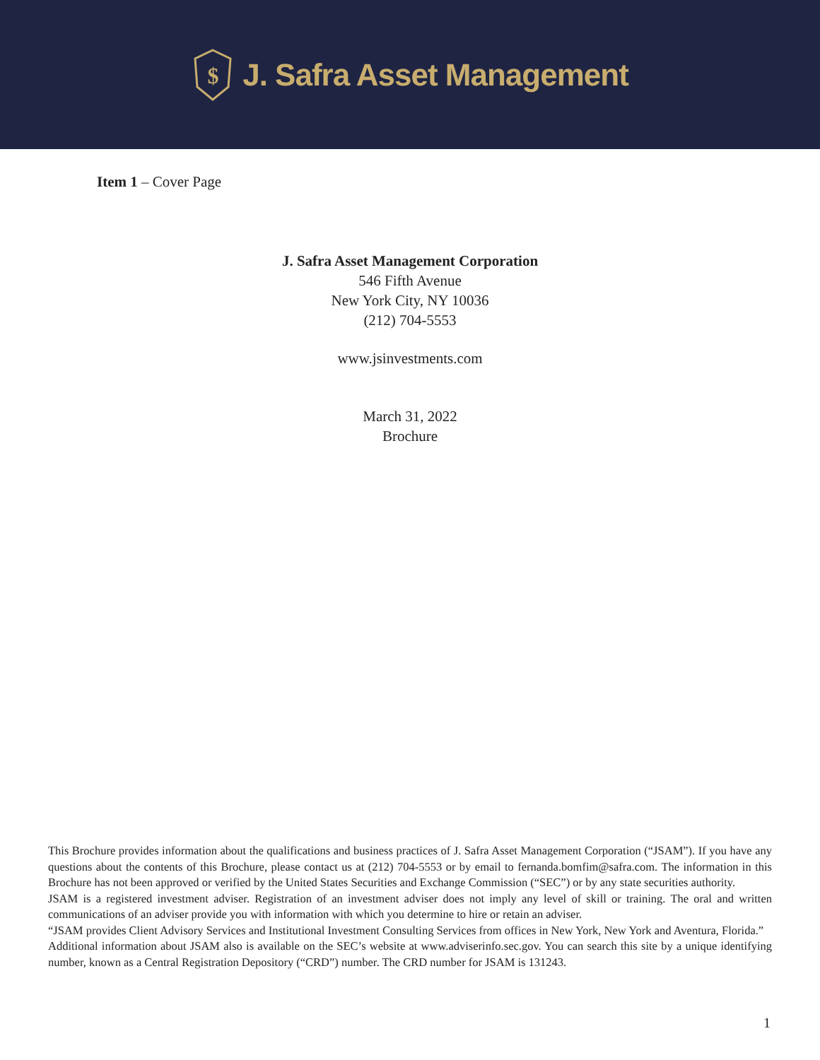$
J. Safra Asset Management
Item 1 – Cover Page
J. Safra Asset Management Corporation
546 Fifth Avenue
New York City, NY 10036
(212) 704-5553
www.jsinvestments.com
March 31, 2022
Brochure
This Brochure provides information about the qualifications and business practices of J. Safra Asset Management Corporation (“JSAM”). If you have any questions about the contents of this Brochure, please contact us at (212) 704-5553 or by email to fernanda.bomfim@safra.com. The information in this Brochure has not been approved or verified by the United States Securities and Exchange Commission (“SEC”) or by any state securities authority.
JSAM is a registered investment adviser. Registration of an investment adviser does not imply any level of skill or training. The oral and written communications of an adviser provide you with information with which you determine to hire or retain an adviser.
“JSAM provides Client Advisory Services and Institutional Investment Consulting Services from offices in New York, New York and Aventura, Florida.”
Additional information about JSAM also is available on the SEC’s website at www.adviserinfo.sec.gov. You can search this site by a unique identifying number, known as a Central Registration Depository (“CRD”) number. The CRD number for JSAM is 131243.
1